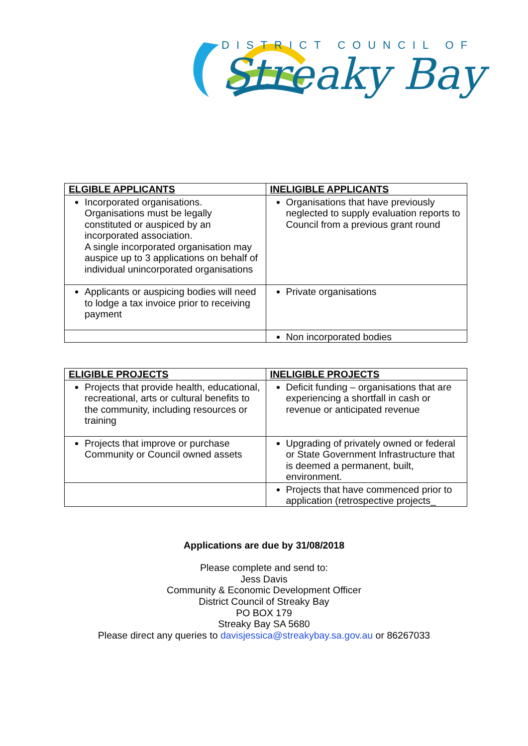DISTRICT COUNCIL OF
Streaky Bay
| ELGIBLE APPLICANTS | INELIGIBLE APPLICANTS |
| --- | --- |
| Incorporated organisations. Organisations must be legally constituted or auspiced by an incorporated association. A single incorporated organisation may auspice up to 3 applications on behalf of individual unincorporated organisations | Organisations that have previously neglected to supply evaluation reports to Council from a previous grant round |
| Applicants or auspicing bodies will need to lodge a tax invoice prior to receiving payment | Private organisations |
| | Non incorporated bodies |
| ELIGIBLE PROJECTS | INELIGIBLE PROJECTS |
| --- | --- |
| Projects that provide health, educational, recreational, arts or cultural benefits to the community, including resources or training | Deficit funding – organisations that are experiencing a shortfall in cash or revenue or anticipated revenue |
| Projects that improve or purchase Community or Council owned assets | Upgrading of privately owned or federal or State Government Infrastructure that is deemed a permanent, built, environment. |
| | Projects that have commenced prior to application (retrospective projects_ |
Applications are due by 31/08/2018
Please complete and send to:
Jess Davis
Community & Economic Development Officer
District Council of Streaky Bay
PO BOX 179
Streaky Bay SA 5680
Please direct any queries to davisjessica@streakybay.sa.gov.au or 86267033